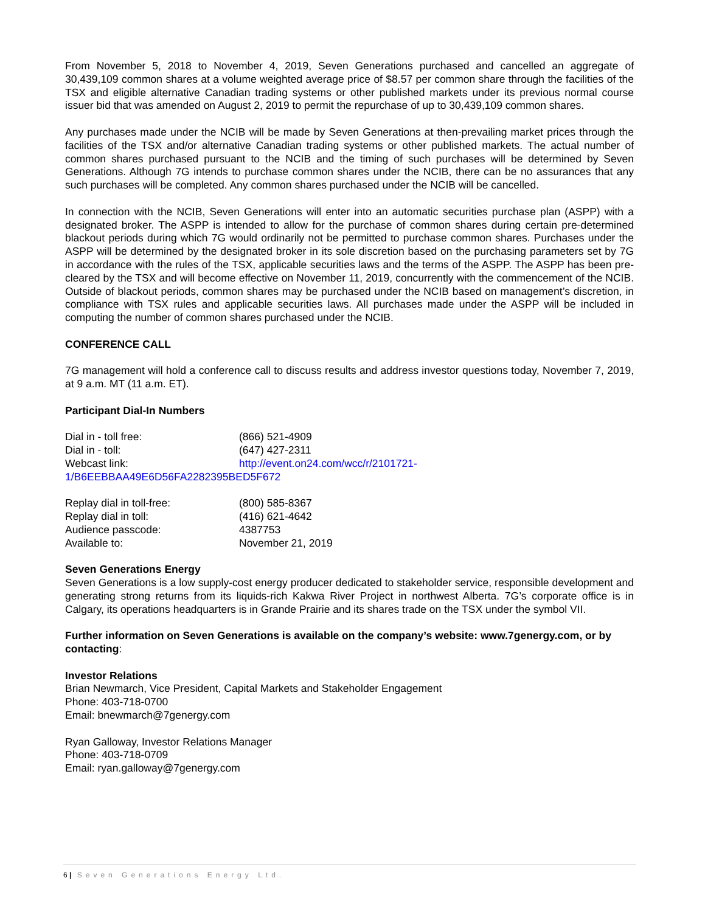From November 5, 2018 to November 4, 2019, Seven Generations purchased and cancelled an aggregate of 30,439,109 common shares at a volume weighted average price of $8.57 per common share through the facilities of the TSX and eligible alternative Canadian trading systems or other published markets under its previous normal course issuer bid that was amended on August 2, 2019 to permit the repurchase of up to 30,439,109 common shares.
Any purchases made under the NCIB will be made by Seven Generations at then-prevailing market prices through the facilities of the TSX and/or alternative Canadian trading systems or other published markets. The actual number of common shares purchased pursuant to the NCIB and the timing of such purchases will be determined by Seven Generations. Although 7G intends to purchase common shares under the NCIB, there can be no assurances that any such purchases will be completed. Any common shares purchased under the NCIB will be cancelled.
In connection with the NCIB, Seven Generations will enter into an automatic securities purchase plan (ASPP) with a designated broker. The ASPP is intended to allow for the purchase of common shares during certain pre-determined blackout periods during which 7G would ordinarily not be permitted to purchase common shares. Purchases under the ASPP will be determined by the designated broker in its sole discretion based on the purchasing parameters set by 7G in accordance with the rules of the TSX, applicable securities laws and the terms of the ASPP. The ASPP has been pre-cleared by the TSX and will become effective on November 11, 2019, concurrently with the commencement of the NCIB. Outside of blackout periods, common shares may be purchased under the NCIB based on management’s discretion, in compliance with TSX rules and applicable securities laws. All purchases made under the ASPP will be included in computing the number of common shares purchased under the NCIB.
CONFERENCE CALL
7G management will hold a conference call to discuss results and address investor questions today, November 7, 2019, at 9 a.m. MT (11 a.m. ET).
Participant Dial-In Numbers
| Dial in - toll free: | (866) 521-4909 |
| Dial in - toll: | (647) 427-2311 |
| Webcast link: | http://event.on24.com/wcc/r/2101721- |
| 1/B6EEBBAA49E6D56FA2282395BED5F672 | |
| Replay dial in toll-free: | (800) 585-8367 |
| Replay dial in toll: | (416) 621-4642 |
| Audience passcode: | 4387753 |
| Available to: | November 21, 2019 |
Seven Generations Energy
Seven Generations is a low supply-cost energy producer dedicated to stakeholder service, responsible development and generating strong returns from its liquids-rich Kakwa River Project in northwest Alberta. 7G’s corporate office is in Calgary, its operations headquarters is in Grande Prairie and its shares trade on the TSX under the symbol VII.
Further information on Seven Generations is available on the company’s website: www.7genergy.com, or by contacting:
Investor Relations
Brian Newmarch, Vice President, Capital Markets and Stakeholder Engagement
Phone: 403-718-0700
Email: bnewmarch@7genergy.com
Ryan Galloway, Investor Relations Manager
Phone: 403-718-0709
Email: ryan.galloway@7genergy.com
6 | Seven Generations Energy Ltd.